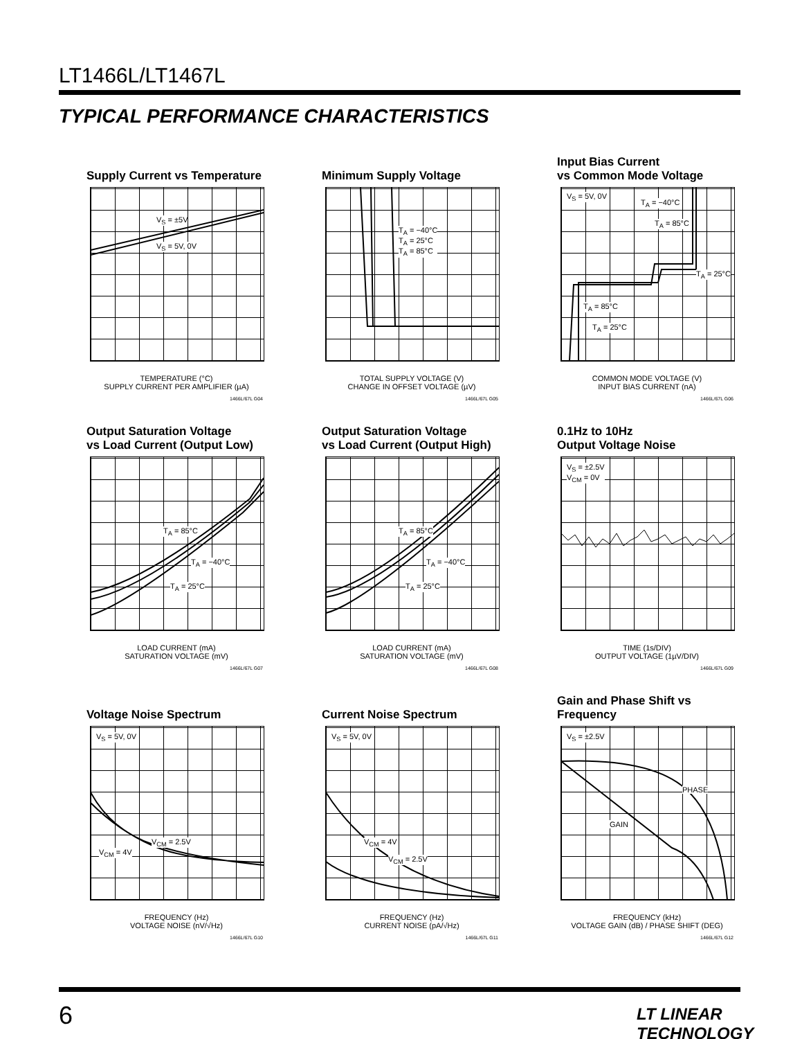LT1466L/LT1467L
TYPICAL PERFORMANCE CHARACTERISTICS
Supply Current vs Temperature
V<sub>S</sub> = ±5V
V<sub>S</sub> = 5V, 0V
TEMPERATURE (°C)
SUPPLY CURRENT PER AMPLIFIER (µA)
1466L/67L G04
Minimum Supply Voltage
T<sub>A</sub> = −40°C
T<sub>A</sub> = 25°C
T<sub>A</sub> = 85°C
TOTAL SUPPLY VOLTAGE (V)
CHANGE IN OFFSET VOLTAGE (µV)
1466L/67L G05
Input Bias Current
vs Common Mode Voltage
V<sub>S</sub> = 5V, 0V
T<sub>A</sub> = −40°C
T<sub>A</sub> = 85°C
T<sub>A</sub> = 25°C
T<sub>A</sub> = 85°C
T<sub>A</sub> = 25°C
COMMON MODE VOLTAGE (V)
INPUT BIAS CURRENT (nA)
1466L/67L G06
Output Saturation Voltage
vs Load Current (Output Low)
T<sub>A</sub> = 85°C
T<sub>A</sub> = −40°C
T<sub>A</sub> = 25°C
LOAD CURRENT (mA)
SATURATION VOLTAGE (mV)
1466L/67L G07
Output Saturation Voltage
vs Load Current (Output High)
T<sub>A</sub> = 85°C
T<sub>A</sub> = −40°C
T<sub>A</sub> = 25°C
LOAD CURRENT (mA)
SATURATION VOLTAGE (mV)
1466L/67L G08
0.1Hz to 10Hz
Output Voltage Noise
V<sub>S</sub> = ±2.5V
V<sub>CM</sub> = 0V
TIME (1s/DIV)
OUTPUT VOLTAGE (1µV/DIV)
1466L/67L G09
Voltage Noise Spectrum
V<sub>S</sub> = 5V, 0V
V<sub>CM</sub> = 2.5V
V<sub>CM</sub> = 4V
FREQUENCY (Hz)
VOLTAGE NOISE (nV/√Hz)
1466L/67L G10
Current Noise Spectrum
V<sub>S</sub> = 5V, 0V
V<sub>CM</sub> = 4V
V<sub>CM</sub> = 2.5V
FREQUENCY (Hz)
CURRENT NOISE (pA/√Hz)
1466L/67L G11
Gain and Phase Shift vs Frequency
V<sub>S</sub> = ±2.5V
PHASE
GAIN
FREQUENCY (kHz)
VOLTAGE GAIN (dB) / PHASE SHIFT (DEG)
1466L/67L G12
6 LT LINEAR TECHNOLOGY